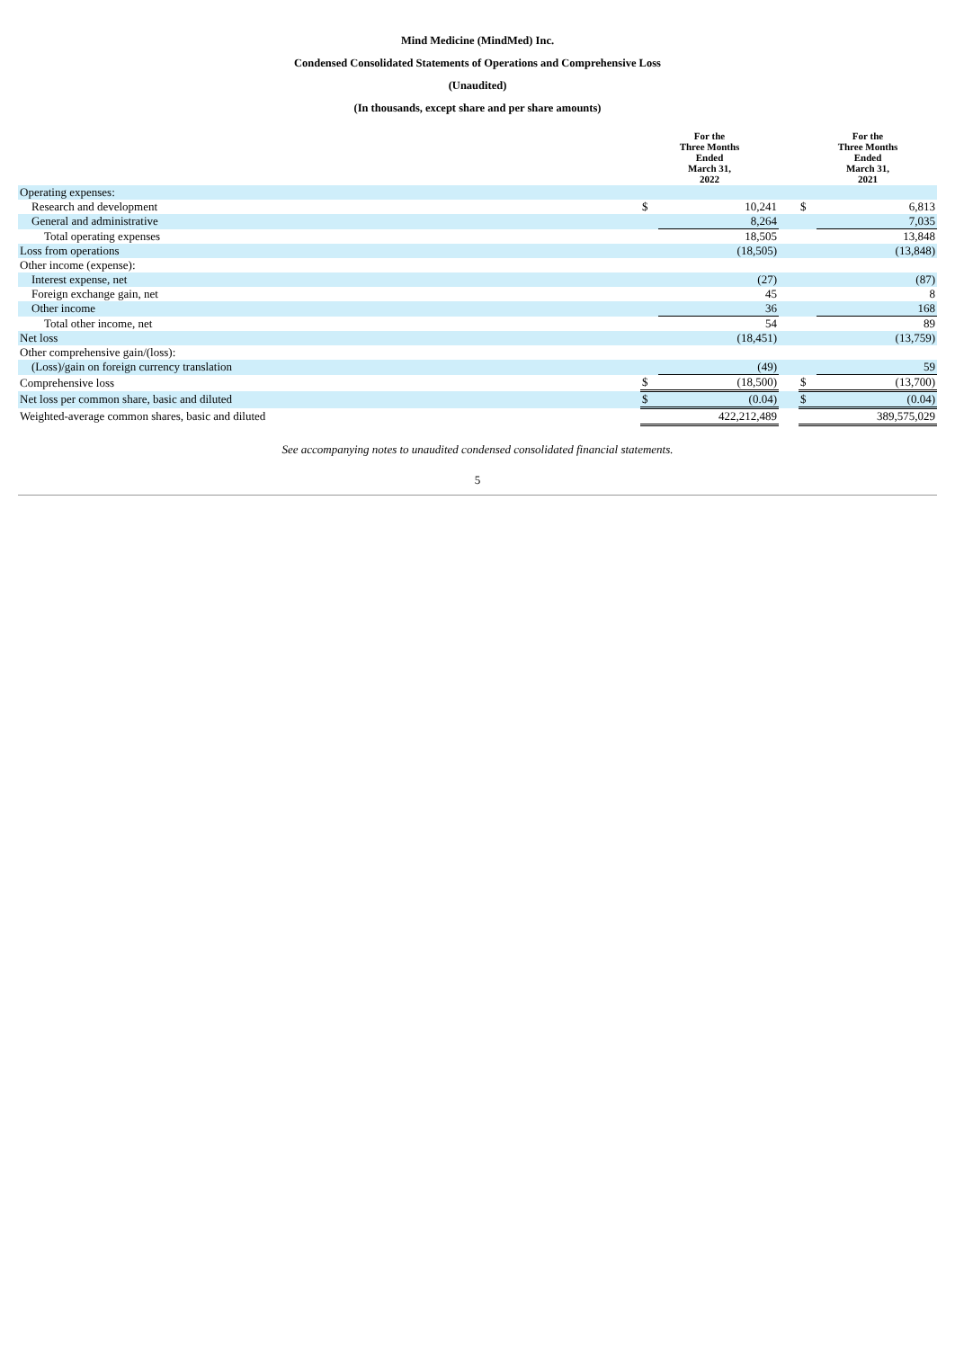Mind Medicine (MindMed) Inc.
Condensed Consolidated Statements of Operations and Comprehensive Loss
(Unaudited)
(In thousands, except share and per share amounts)
| | For the Three Months Ended March 31, 2022 | | | For the Three Months Ended March 31, 2021 | |
| --- | --- | --- | --- | --- | --- |
| Operating expenses: | | | | | |
| Research and development | $ | 10,241 | | $ | 6,813 |
| General and administrative | | 8,264 | | | 7,035 |
| Total operating expenses | | 18,505 | | | 13,848 |
| Loss from operations | | (18,505) | | | (13,848) |
| Other income (expense): | | | | | |
| Interest expense, net | | (27) | | | (87) |
| Foreign exchange gain, net | | 45 | | | 8 |
| Other income | | 36 | | | 168 |
| Total other income, net | | 54 | | | 89 |
| Net loss | | (18,451) | | | (13,759) |
| Other comprehensive gain/(loss): | | | | | |
| (Loss)/gain on foreign currency translation | | (49) | | | 59 |
| Comprehensive loss | $ | (18,500) | | $ | (13,700) |
| Net loss per common share, basic and diluted | $ | (0.04) | | $ | (0.04) |
| Weighted-average common shares, basic and diluted | | 422,212,489 | | | 389,575,029 |
See accompanying notes to unaudited condensed consolidated financial statements.
5